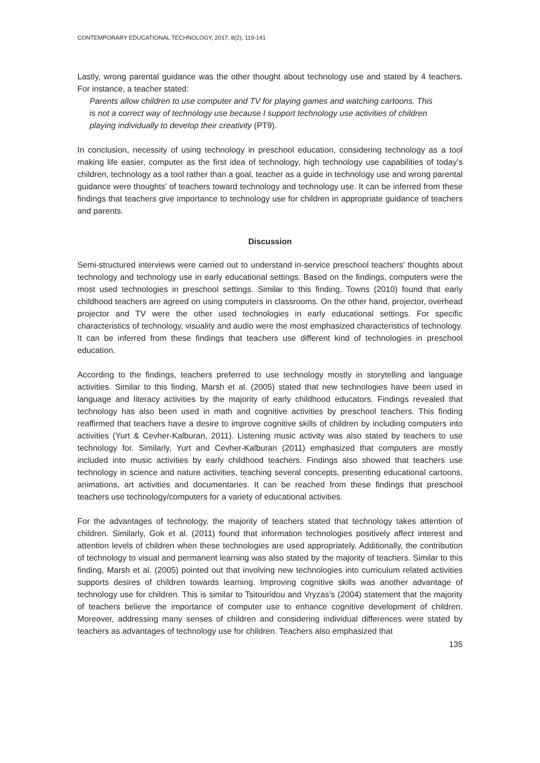CONTEMPORARY EDUCATIONAL TECHNOLOGY, 2017, 8(2), 119-141
Lastly, wrong parental guidance was the other thought about technology use and stated by 4 teachers. For instance, a teacher stated:
Parents allow children to use computer and TV for playing games and watching cartoons. This is not a correct way of technology use because I support technology use activities of children playing individually to develop their creativity (PT9).
In conclusion, necessity of using technology in preschool education, considering technology as a tool making life easier, computer as the first idea of technology, high technology use capabilities of today’s children, technology as a tool rather than a goal, teacher as a guide in technology use and wrong parental guidance were thoughts’ of teachers toward technology and technology use. It can be inferred from these findings that teachers give importance to technology use for children in appropriate guidance of teachers and parents.
Discussion
Semi-structured interviews were carried out to understand in-service preschool teachers’ thoughts about technology and technology use in early educational settings. Based on the findings, computers were the most used technologies in preschool settings. Similar to this finding, Towns (2010) found that early childhood teachers are agreed on using computers in classrooms. On the other hand, projector, overhead projector and TV were the other used technologies in early educational settings. For specific characteristics of technology, visuality and audio were the most emphasized characteristics of technology. It can be inferred from these findings that teachers use different kind of technologies in preschool education.
According to the findings, teachers preferred to use technology mostly in storytelling and language activities. Similar to this finding, Marsh et al. (2005) stated that new technologies have been used in language and literacy activities by the majority of early childhood educators. Findings revealed that technology has also been used in math and cognitive activities by preschool teachers. This finding reaffirmed that teachers have a desire to improve cognitive skills of children by including computers into activities (Yurt & Cevher-Kalburan, 2011). Listening music activity was also stated by teachers to use technology for. Similarly, Yurt and Cevher-Kalburan (2011) emphasized that computers are mostly included into music activities by early childhood teachers. Findings also showed that teachers use technology in science and nature activities, teaching several concepts, presenting educational cartoons, animations, art activities and documentaries. It can be reached from these findings that preschool teachers use technology/computers for a variety of educational activities.
For the advantages of technology, the majority of teachers stated that technology takes attention of children. Similarly, Gok et al. (2011) found that information technologies positively affect interest and attention levels of children when these technologies are used appropriately. Additionally, the contribution of technology to visual and permanent learning was also stated by the majority of teachers. Similar to this finding, Marsh et al. (2005) pointed out that involving new technologies into curriculum related activities supports desires of children towards learning. Improving cognitive skills was another advantage of technology use for children. This is similar to Tsitouridou and Vryzas’s (2004) statement that the majority of teachers believe the importance of computer use to enhance cognitive development of children. Moreover, addressing many senses of children and considering individual differences were stated by teachers as advantages of technology use for children. Teachers also emphasized that
135